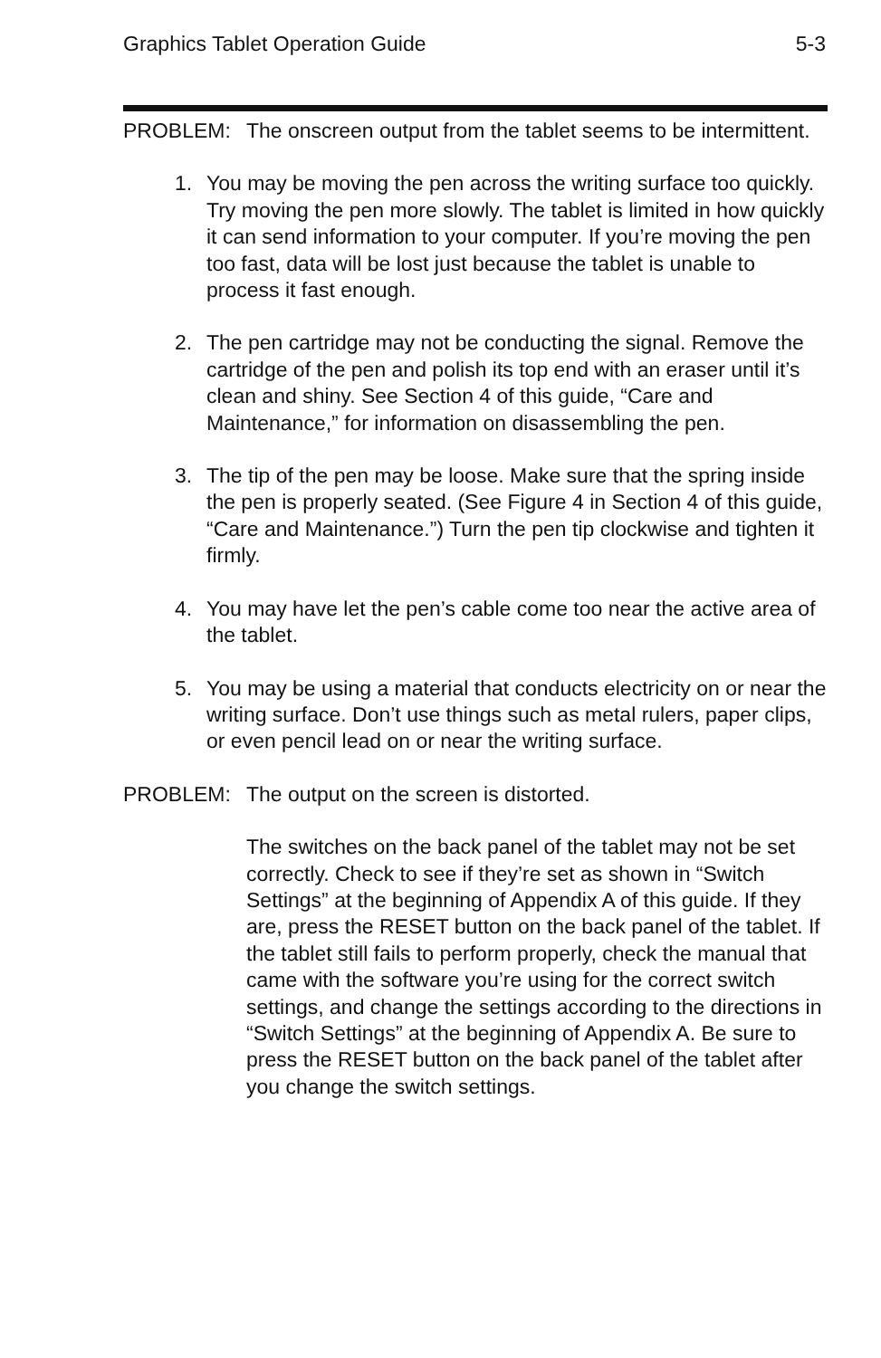Graphics Tablet Operation Guide 5-3
PROBLEM: The onscreen output from the tablet seems to be intermittent.
1. You may be moving the pen across the writing surface too quickly. Try moving the pen more slowly. The tablet is limited in how quickly it can send information to your computer. If you’re moving the pen too fast, data will be lost just because the tablet is unable to process it fast enough.
2. The pen cartridge may not be conducting the signal. Remove the cartridge of the pen and polish its top end with an eraser until it’s clean and shiny. See Section 4 of this guide, “Care and Maintenance,” for information on disassembling the pen.
3. The tip of the pen may be loose. Make sure that the spring inside the pen is properly seated. (See Figure 4 in Section 4 of this guide, “Care and Maintenance.”) Turn the pen tip clockwise and tighten it firmly.
4. You may have let the pen’s cable come too near the active area of the tablet.
5. You may be using a material that conducts electricity on or near the writing surface. Don’t use things such as metal rulers, paper clips, or even pencil lead on or near the writing surface.
PROBLEM: The output on the screen is distorted.
The switches on the back panel of the tablet may not be set correctly. Check to see if they’re set as shown in “Switch Settings” at the beginning of Appendix A of this guide. If they are, press the RESET button on the back panel of the tablet. If the tablet still fails to perform properly, check the manual that came with the software you’re using for the correct switch settings, and change the settings according to the directions in “Switch Settings” at the beginning of Appendix A. Be sure to press the RESET button on the back panel of the tablet after you change the switch settings.